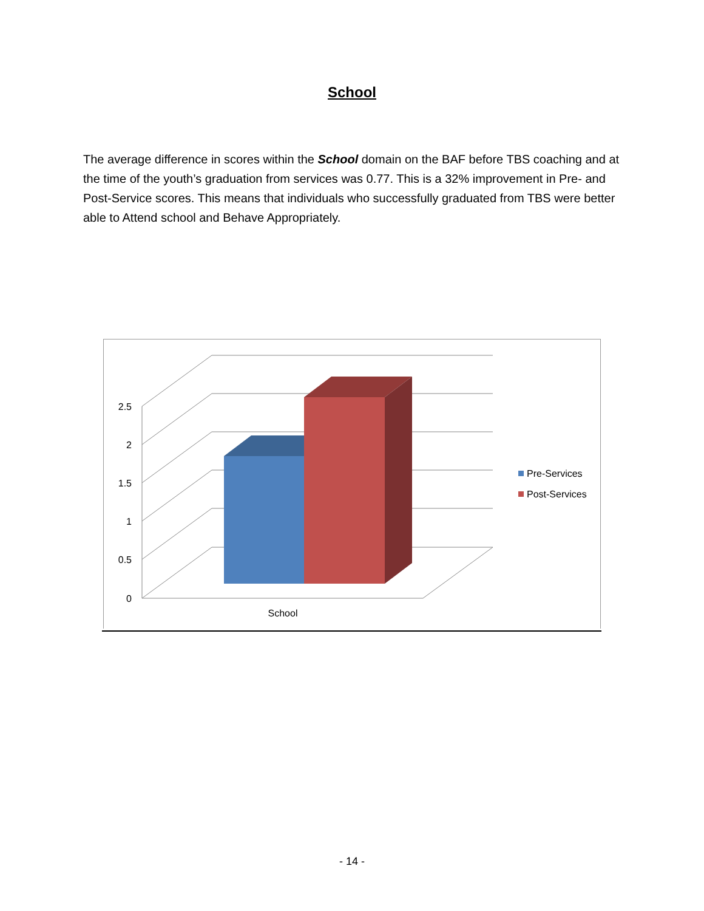School
The average difference in scores within the School domain on the BAF before TBS coaching and at the time of the youth’s graduation from services was 0.77. This is a 32% improvement in Pre- and Post-Service scores. This means that individuals who successfully graduated from TBS were better able to Attend school and Behave Appropriately.
2.5
2
1.5
1
0.5
0
School
Pre-Services
Post-Services
- 14 -